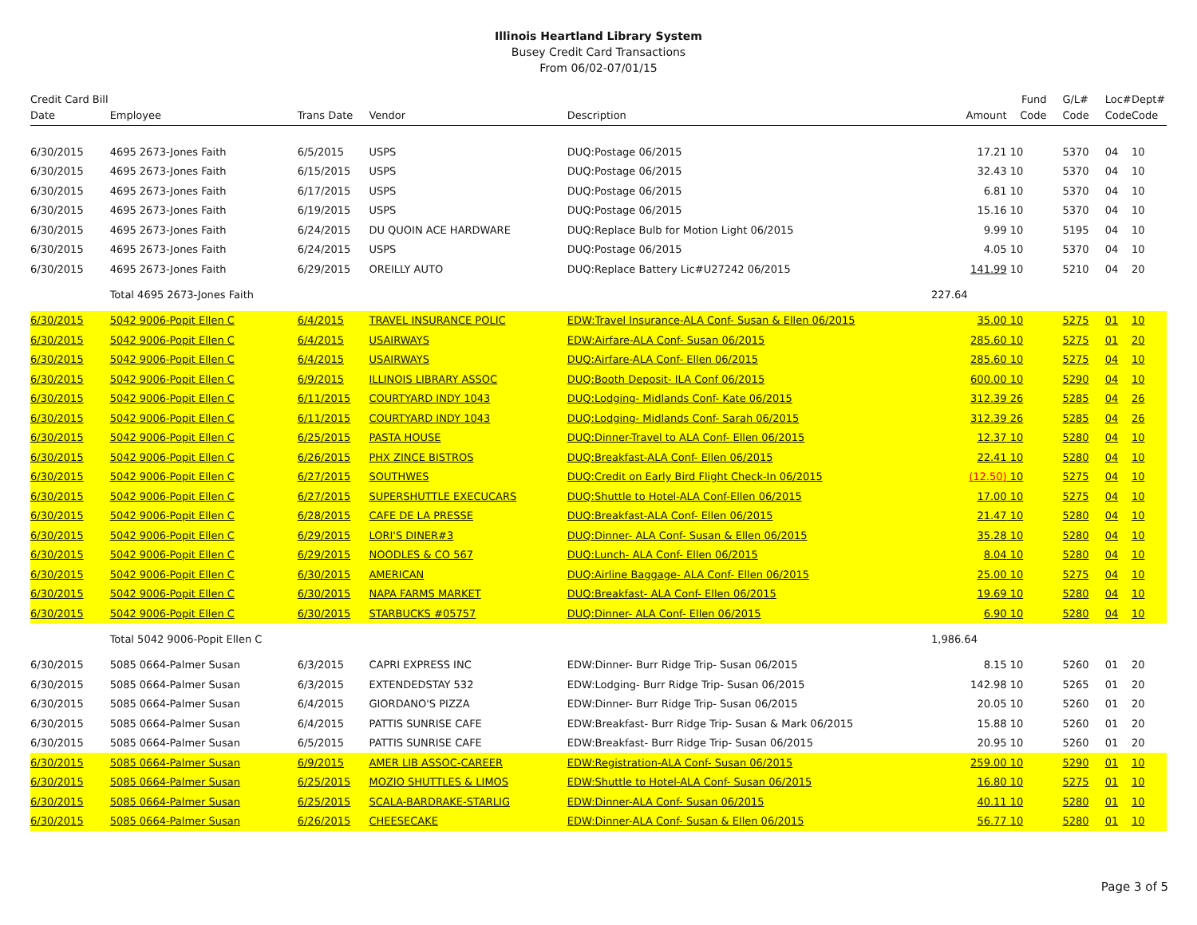Illinois Heartland Library System
Busey Credit Card Transactions
From 06/02-07/01/15
| Credit Card Bill Date | Employee | Trans Date | Vendor | Description | Amount | Fund Code | G/L# Code | Loc# Code | Dept# Code |
| --- | --- | --- | --- | --- | --- | --- | --- | --- | --- |
| 6/30/2015 | 4695 2673-Jones Faith | 6/5/2015 | USPS | DUQ:Postage 06/2015 | 17.21 | 10 | 5370 | 04 | 10 |
| 6/30/2015 | 4695 2673-Jones Faith | 6/15/2015 | USPS | DUQ:Postage 06/2015 | 32.43 | 10 | 5370 | 04 | 10 |
| 6/30/2015 | 4695 2673-Jones Faith | 6/17/2015 | USPS | DUQ:Postage 06/2015 | 6.81 | 10 | 5370 | 04 | 10 |
| 6/30/2015 | 4695 2673-Jones Faith | 6/19/2015 | USPS | DUQ:Postage 06/2015 | 15.16 | 10 | 5370 | 04 | 10 |
| 6/30/2015 | 4695 2673-Jones Faith | 6/24/2015 | DU QUOIN ACE HARDWARE | DUQ:Replace Bulb for Motion Light 06/2015 | 9.99 | 10 | 5195 | 04 | 10 |
| 6/30/2015 | 4695 2673-Jones Faith | 6/24/2015 | USPS | DUQ:Postage 06/2015 | 4.05 | 10 | 5370 | 04 | 10 |
| 6/30/2015 | 4695 2673-Jones Faith | 6/29/2015 | OREILLY AUTO | DUQ:Replace Battery Lic#U27242 06/2015 | 141.99 | 10 | 5210 | 04 | 20 |
| | Total 4695 2673-Jones Faith | | | | 227.64 | | | | |
| 6/30/2015 | 5042 9006-Popit Ellen C | 6/4/2015 | TRAVEL INSURANCE POLIC | EDW:Travel Insurance-ALA Conf- Susan & Ellen 06/2015 | 35.00 | 10 | 5275 | 01 | 10 |
| 6/30/2015 | 5042 9006-Popit Ellen C | 6/4/2015 | USAIRWAYS | EDW:Airfare-ALA Conf- Susan 06/2015 | 285.60 | 10 | 5275 | 01 | 20 |
| 6/30/2015 | 5042 9006-Popit Ellen C | 6/4/2015 | USAIRWAYS | DUQ:Airfare-ALA Conf- Ellen 06/2015 | 285.60 | 10 | 5275 | 04 | 10 |
| 6/30/2015 | 5042 9006-Popit Ellen C | 6/9/2015 | ILLINOIS LIBRARY ASSOC | DUQ:Booth Deposit- ILA Conf 06/2015 | 600.00 | 10 | 5290 | 04 | 10 |
| 6/30/2015 | 5042 9006-Popit Ellen C | 6/11/2015 | COURTYARD INDY 1043 | DUQ:Lodging- Midlands Conf- Kate 06/2015 | 312.39 | 26 | 5285 | 04 | 26 |
| 6/30/2015 | 5042 9006-Popit Ellen C | 6/11/2015 | COURTYARD INDY 1043 | DUQ:Lodging- Midlands Conf- Sarah 06/2015 | 312.39 | 26 | 5285 | 04 | 26 |
| 6/30/2015 | 5042 9006-Popit Ellen C | 6/25/2015 | PASTA HOUSE | DUQ:Dinner-Travel to ALA Conf- Ellen 06/2015 | 12.37 | 10 | 5280 | 04 | 10 |
| 6/30/2015 | 5042 9006-Popit Ellen C | 6/26/2015 | PHX ZINCE BISTROS | DUQ:Breakfast-ALA Conf- Ellen 06/2015 | 22.41 | 10 | 5280 | 04 | 10 |
| 6/30/2015 | 5042 9006-Popit Ellen C | 6/27/2015 | SOUTHWES | DUQ:Credit on Early Bird Flight Check-In 06/2015 | (12.50) | 10 | 5275 | 04 | 10 |
| 6/30/2015 | 5042 9006-Popit Ellen C | 6/27/2015 | SUPERSHUTTLE EXECUCARS | DUQ:Shuttle to Hotel-ALA Conf-Ellen 06/2015 | 17.00 | 10 | 5275 | 04 | 10 |
| 6/30/2015 | 5042 9006-Popit Ellen C | 6/28/2015 | CAFE DE LA PRESSE | DUQ:Breakfast-ALA Conf- Ellen 06/2015 | 21.47 | 10 | 5280 | 04 | 10 |
| 6/30/2015 | 5042 9006-Popit Ellen C | 6/29/2015 | LORI'S DINER#3 | DUQ:Dinner- ALA Conf- Susan & Ellen 06/2015 | 35.28 | 10 | 5280 | 04 | 10 |
| 6/30/2015 | 5042 9006-Popit Ellen C | 6/29/2015 | NOODLES & CO 567 | DUQ:Lunch- ALA Conf- Ellen 06/2015 | 8.04 | 10 | 5280 | 04 | 10 |
| 6/30/2015 | 5042 9006-Popit Ellen C | 6/30/2015 | AMERICAN | DUQ:Airline Baggage- ALA Conf- Ellen 06/2015 | 25.00 | 10 | 5275 | 04 | 10 |
| 6/30/2015 | 5042 9006-Popit Ellen C | 6/30/2015 | NAPA FARMS MARKET | DUQ:Breakfast- ALA Conf- Ellen 06/2015 | 19.69 | 10 | 5280 | 04 | 10 |
| 6/30/2015 | 5042 9006-Popit Ellen C | 6/30/2015 | STARBUCKS #05757 | DUQ:Dinner- ALA Conf- Ellen 06/2015 | 6.90 | 10 | 5280 | 04 | 10 |
| | Total 5042 9006-Popit Ellen C | | | | 1,986.64 | | | | |
| 6/30/2015 | 5085 0664-Palmer Susan | 6/3/2015 | CAPRI EXPRESS INC | EDW:Dinner- Burr Ridge Trip- Susan 06/2015 | 8.15 | 10 | 5260 | 01 | 20 |
| 6/30/2015 | 5085 0664-Palmer Susan | 6/3/2015 | EXTENDEDSTAY 532 | EDW:Lodging- Burr Ridge Trip- Susan 06/2015 | 142.98 | 10 | 5265 | 01 | 20 |
| 6/30/2015 | 5085 0664-Palmer Susan | 6/4/2015 | GIORDANO'S PIZZA | EDW:Dinner- Burr Ridge Trip- Susan 06/2015 | 20.05 | 10 | 5260 | 01 | 20 |
| 6/30/2015 | 5085 0664-Palmer Susan | 6/4/2015 | PATTIS SUNRISE CAFE | EDW:Breakfast- Burr Ridge Trip- Susan & Mark 06/2015 | 15.88 | 10 | 5260 | 01 | 20 |
| 6/30/2015 | 5085 0664-Palmer Susan | 6/5/2015 | PATTIS SUNRISE CAFE | EDW:Breakfast- Burr Ridge Trip- Susan 06/2015 | 20.95 | 10 | 5260 | 01 | 20 |
| 6/30/2015 | 5085 0664-Palmer Susan | 6/9/2015 | AMER LIB ASSOC-CAREER | EDW:Registration-ALA Conf- Susan 06/2015 | 259.00 | 10 | 5290 | 01 | 10 |
| 6/30/2015 | 5085 0664-Palmer Susan | 6/25/2015 | MOZIO SHUTTLES & LIMOS | EDW:Shuttle to Hotel-ALA Conf- Susan 06/2015 | 16.80 | 10 | 5275 | 01 | 10 |
| 6/30/2015 | 5085 0664-Palmer Susan | 6/25/2015 | SCALA-BARDRAKE-STARLIG | EDW:Dinner-ALA Conf- Susan 06/2015 | 40.11 | 10 | 5280 | 01 | 10 |
| 6/30/2015 | 5085 0664-Palmer Susan | 6/26/2015 | CHEESECAKE | EDW:Dinner-ALA Conf- Susan & Ellen 06/2015 | 56.77 | 10 | 5280 | 01 | 10 |
Page 3 of 5